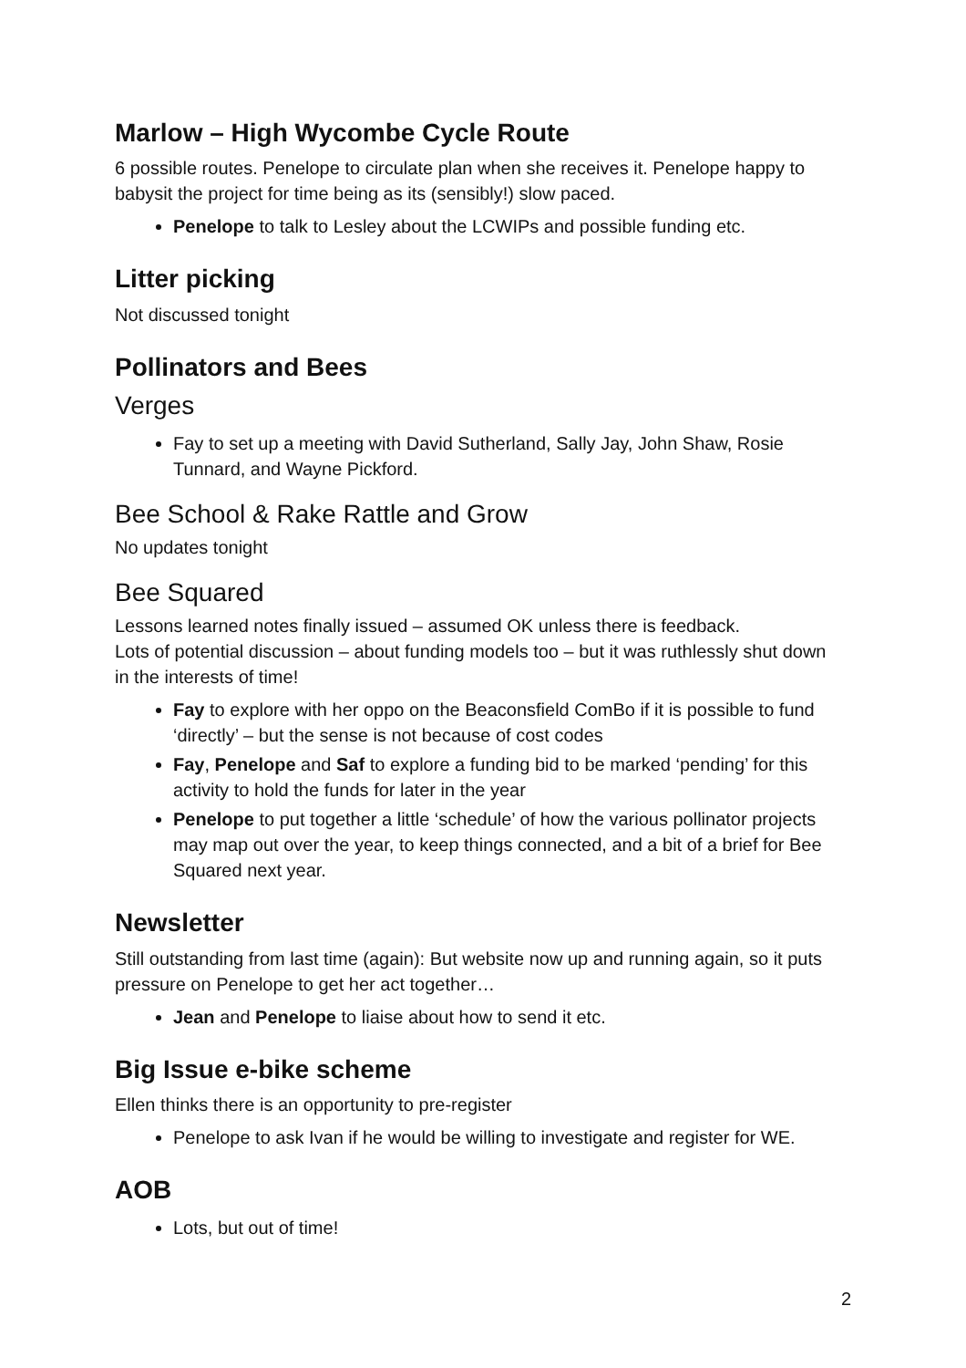Marlow – High Wycombe Cycle Route
6 possible routes. Penelope to circulate plan when she receives it. Penelope happy to babysit the project for time being as its (sensibly!) slow paced.
Penelope to talk to Lesley about the LCWIPs and possible funding etc.
Litter picking
Not discussed tonight
Pollinators and Bees
Verges
Fay to set up a meeting with David Sutherland, Sally Jay, John Shaw, Rosie Tunnard, and Wayne Pickford.
Bee School & Rake Rattle and Grow
No updates tonight
Bee Squared
Lessons learned notes finally issued – assumed OK unless there is feedback.
Lots of potential discussion – about funding models too – but it was ruthlessly shut down in the interests of time!
Fay to explore with her oppo on the Beaconsfield ComBo if it is possible to fund ‘directly’ – but the sense is not because of cost codes
Fay, Penelope and Saf to explore a funding bid to be marked ‘pending’ for this activity to hold the funds for later in the year
Penelope to put together a little ‘schedule’ of how the various pollinator projects may map out over the year, to keep things connected, and a bit of a brief for Bee Squared next year.
Newsletter
Still outstanding from last time (again): But website now up and running again, so it puts pressure on Penelope to get her act together…
Jean and Penelope to liaise about how to send it etc.
Big Issue e-bike scheme
Ellen thinks there is an opportunity to pre-register
Penelope to ask Ivan if he would be willing to investigate and register for WE.
AOB
Lots, but out of time!
2